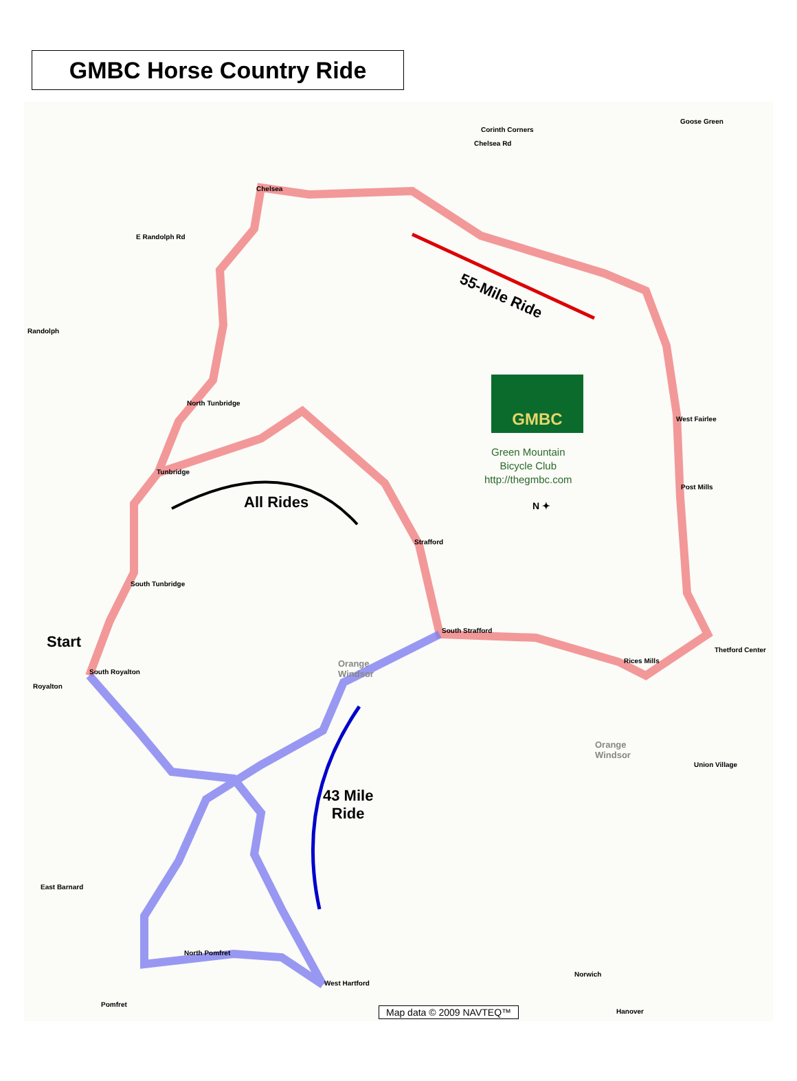GMBC Horse Country Ride
Start
All Rides
55-Mile Ride
43 Mile
Ride
GMBC
Green Mountain
Bicycle Club
http://thegmbc.com
N ✦
Corinth Corners
Chelsea Rd
Goose Green
Chelsea
E Randolph Rd
Randolph
North Tunbridge
Tunbridge
South Tunbridge
South Royalton
Royalton
Strafford
South Strafford
West Fairlee
Post Mills
Rices Mills
Thetford Center
Union Village
East Barnard
North Pomfret
West Hartford
Pomfret
Norwich
Hanover
Orange
Windsor
Orange
Windsor
Map data © 2009 NAVTEQ™